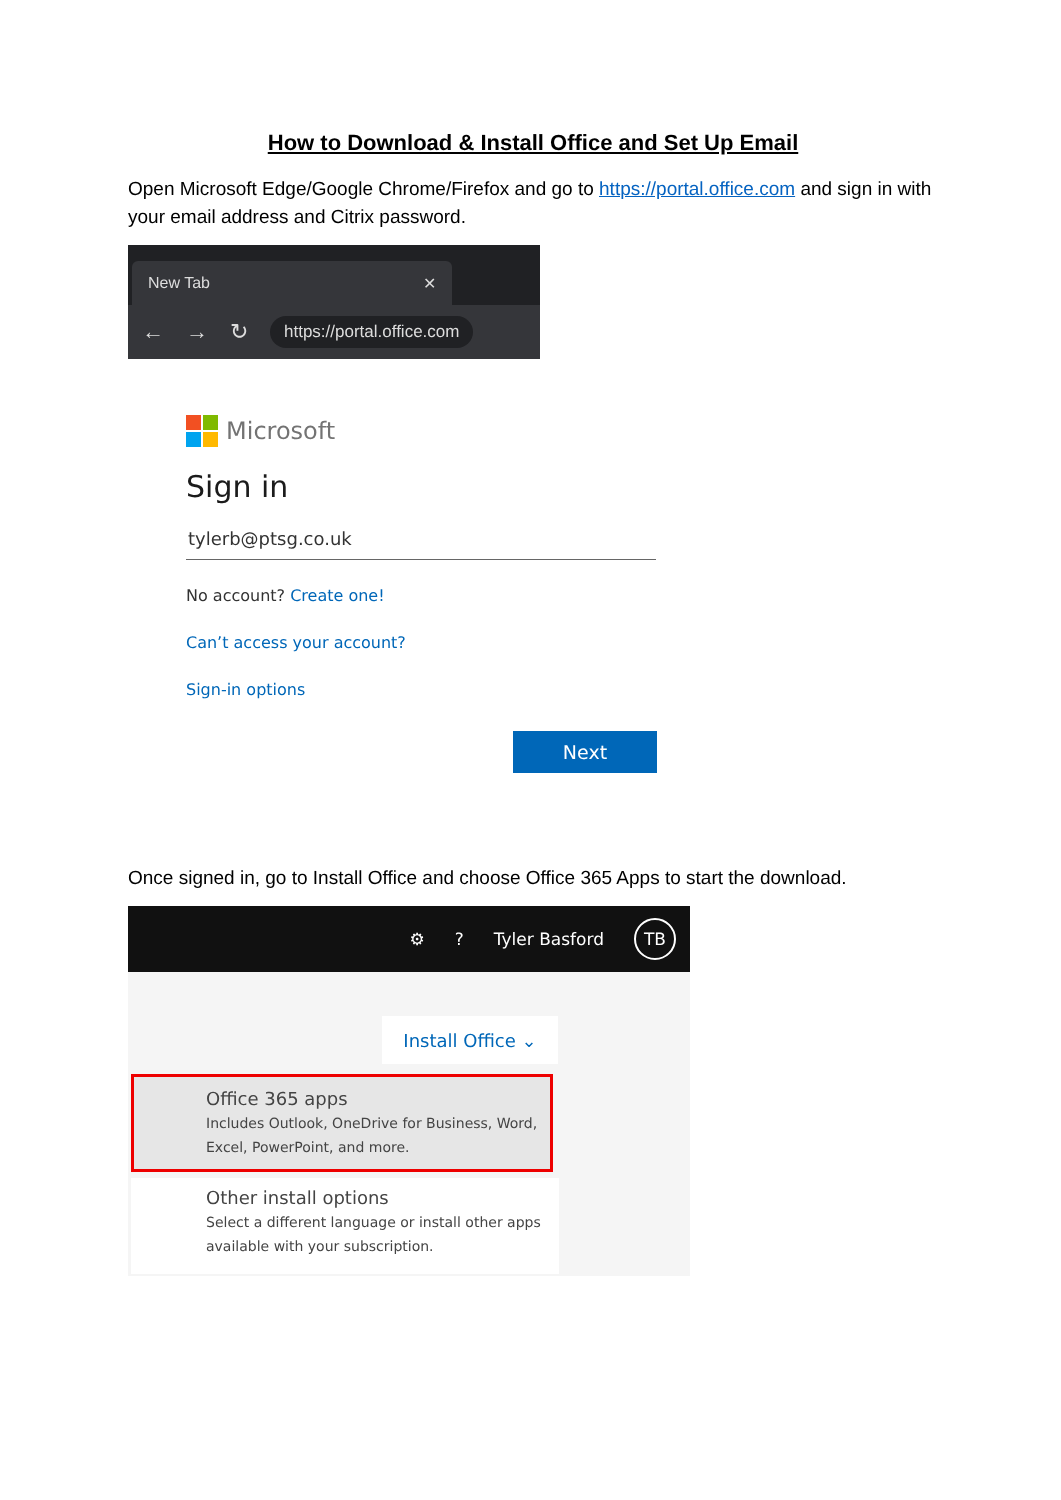How to Download & Install Office and Set Up Email
Open Microsoft Edge/Google Chrome/Firefox and go to https://portal.office.com and sign in with your email address and Citrix password.
New Tab ✕
← → ↻ https://portal.office.com
Microsoft
Sign in
tylerb@ptsg.co.uk
No account? Create one!
Can’t access your account?
Sign-in options
Next
Once signed in, go to Install Office and choose Office 365 Apps to start the download.
⚙? Tyler Basford TB
Install Office ⌄
Office 365 apps
Includes Outlook, OneDrive for Business, Word, Excel, PowerPoint, and more.
Other install options
Select a different language or install other apps available with your subscription.